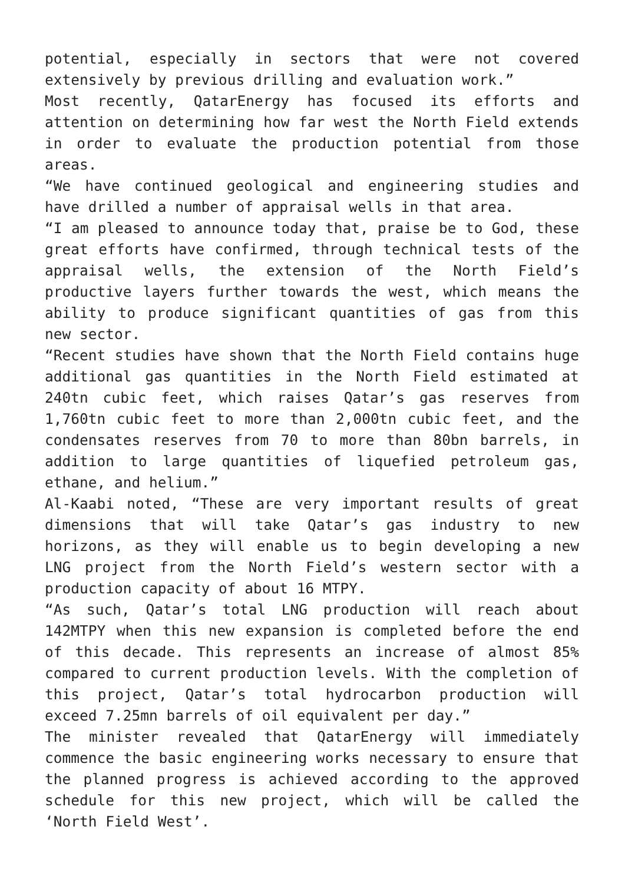potential, especially in sectors that were not covered extensively by previous drilling and evaluation work.”
Most recently, QatarEnergy has focused its efforts and attention on determining how far west the North Field extends in order to evaluate the production potential from those areas.
“We have continued geological and engineering studies and have drilled a number of appraisal wells in that area.
“I am pleased to announce today that, praise be to God, these great efforts have confirmed, through technical tests of the appraisal wells, the extension of the North Field’s productive layers further towards the west, which means the ability to produce significant quantities of gas from this new sector.
“Recent studies have shown that the North Field contains huge additional gas quantities in the North Field estimated at 240tn cubic feet, which raises Qatar’s gas reserves from 1,760tn cubic feet to more than 2,000tn cubic feet, and the condensates reserves from 70 to more than 80bn barrels, in addition to large quantities of liquefied petroleum gas, ethane, and helium.”
Al-Kaabi noted, “These are very important results of great dimensions that will take Qatar’s gas industry to new horizons, as they will enable us to begin developing a new LNG project from the North Field’s western sector with a production capacity of about 16 MTPY.
“As such, Qatar’s total LNG production will reach about 142MTPY when this new expansion is completed before the end of this decade. This represents an increase of almost 85% compared to current production levels. With the completion of this project, Qatar’s total hydrocarbon production will exceed 7.25mn barrels of oil equivalent per day.”
The minister revealed that QatarEnergy will immediately commence the basic engineering works necessary to ensure that the planned progress is achieved according to the approved schedule for this new project, which will be called the ‘North Field West’.